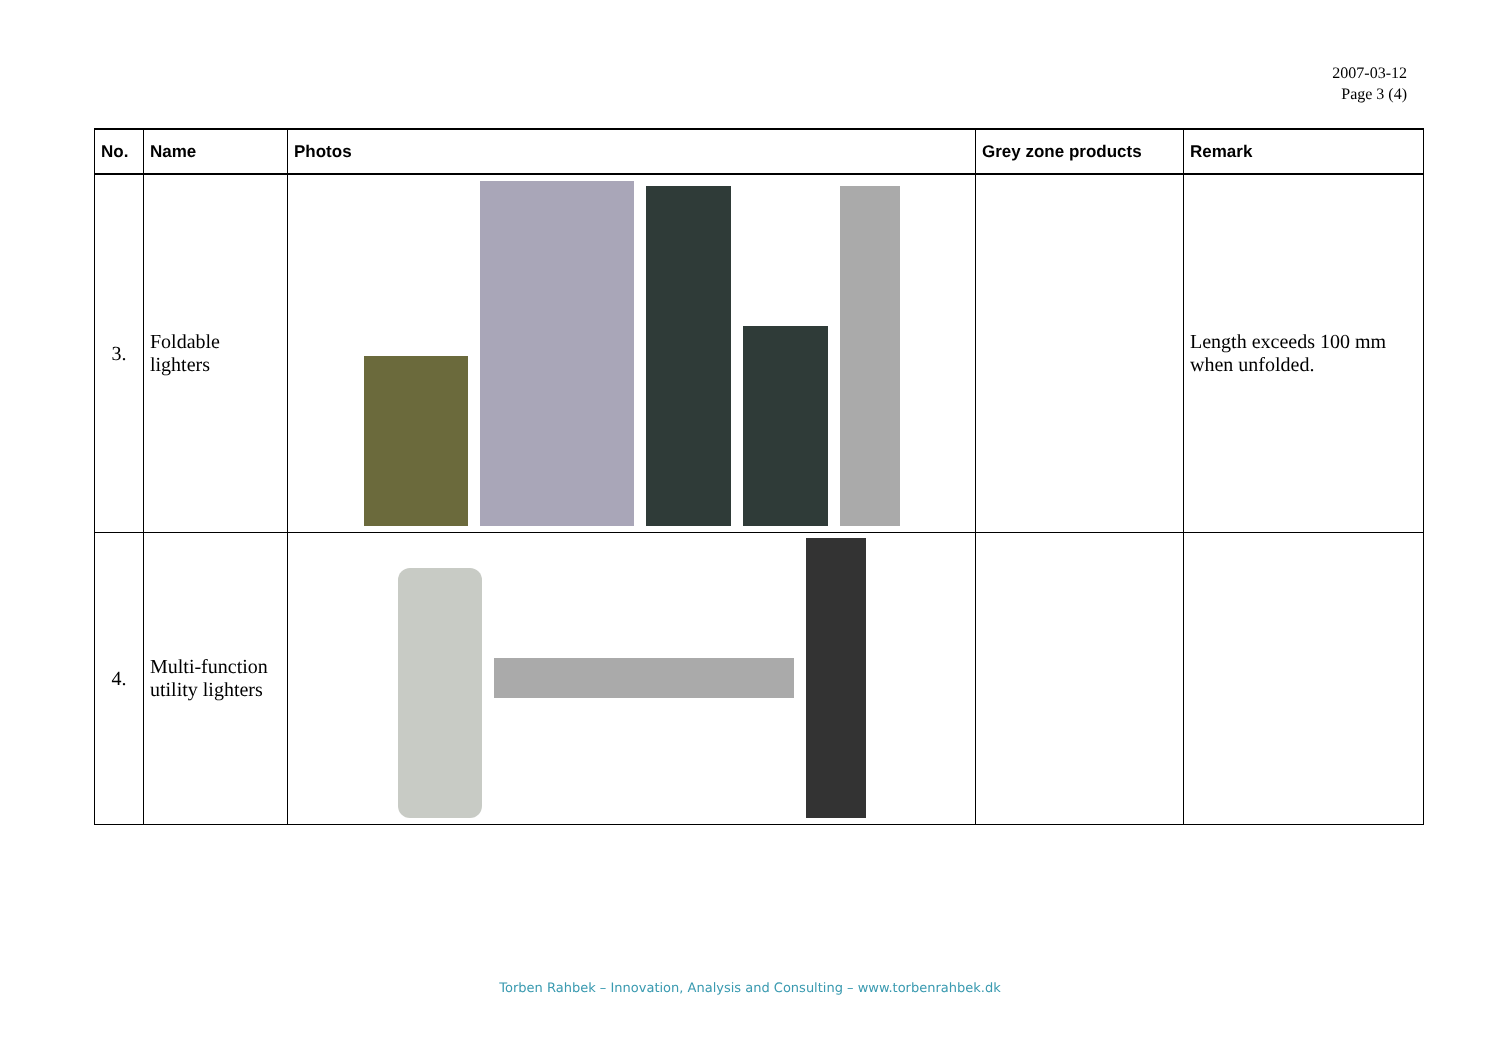2007-03-12
Page 3 (4)
| No. | Name | Photos | Grey zone products | Remark |
| --- | --- | --- | --- | --- |
| 3. | Foldable lighters | | | Length exceeds 100 mm when unfolded. |
| 4. | Multi-function utility lighters | | | |
Torben Rahbek – Innovation, Analysis and Consulting – www.torbenrahbek.dk